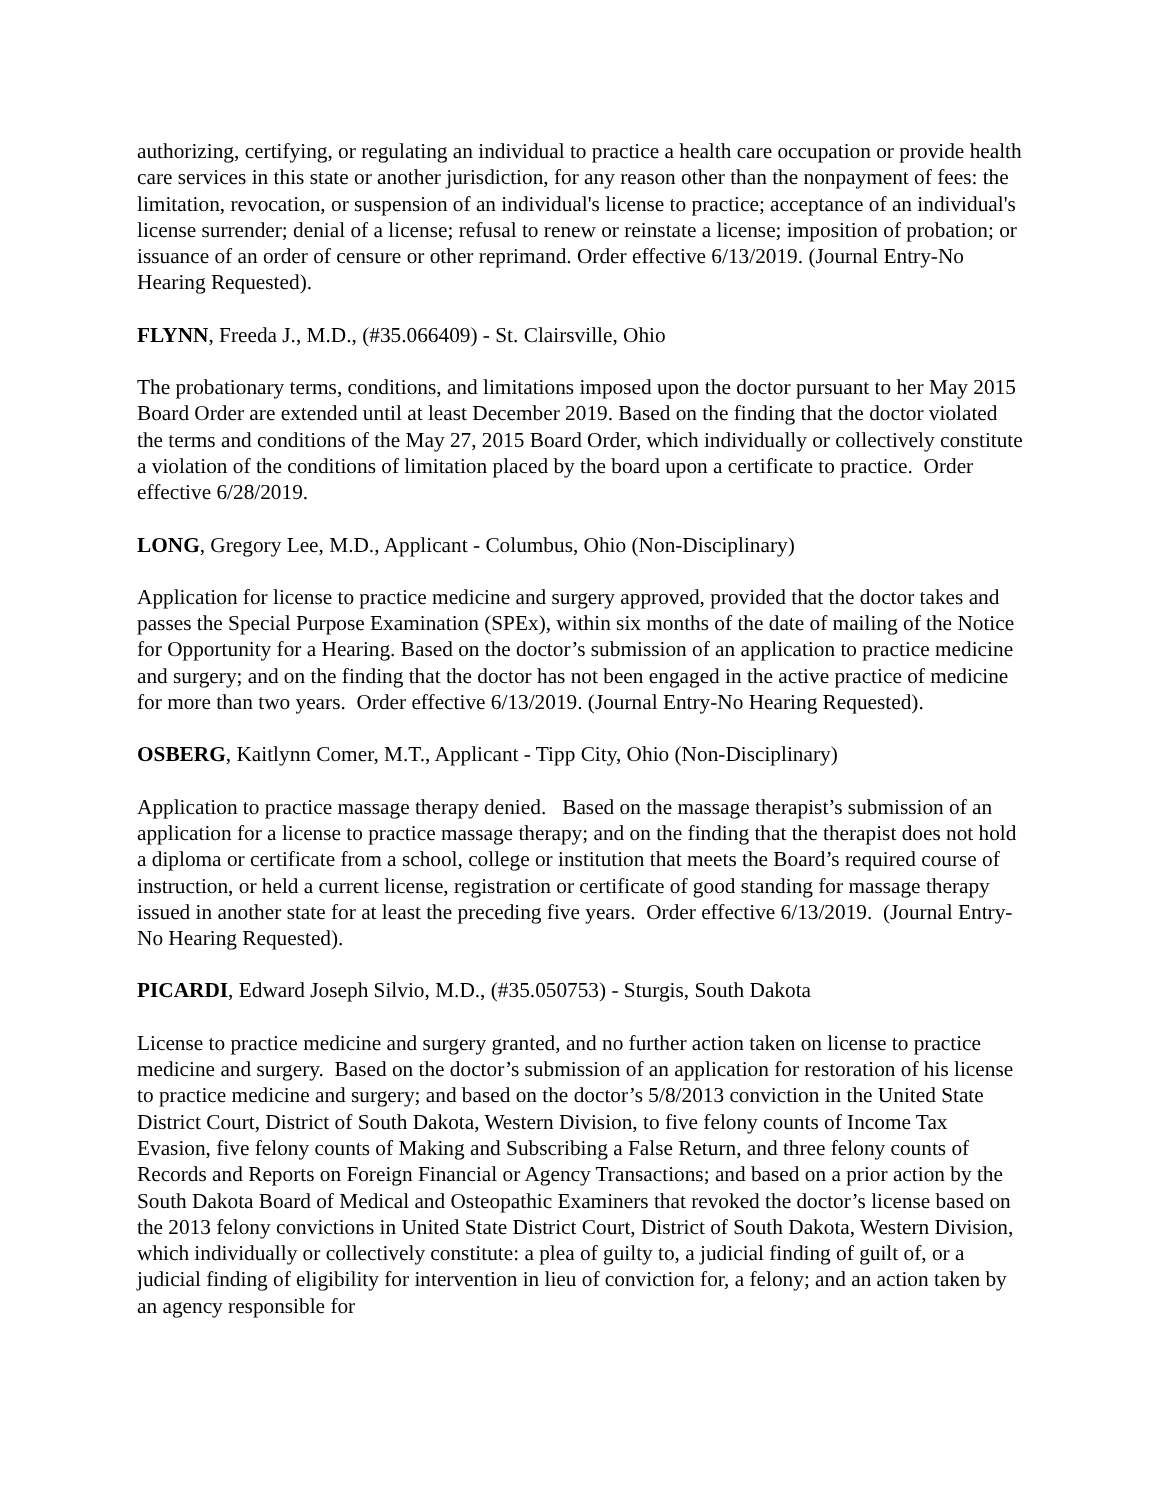authorizing, certifying, or regulating an individual to practice a health care occupation or provide health care services in this state or another jurisdiction, for any reason other than the nonpayment of fees: the limitation, revocation, or suspension of an individual's license to practice; acceptance of an individual's license surrender; denial of a license; refusal to renew or reinstate a license; imposition of probation; or issuance of an order of censure or other reprimand. Order effective 6/13/2019. (Journal Entry-No Hearing Requested).
FLYNN, Freeda J., M.D., (#35.066409) - St. Clairsville, Ohio
The probationary terms, conditions, and limitations imposed upon the doctor pursuant to her May 2015 Board Order are extended until at least December 2019. Based on the finding that the doctor violated the terms and conditions of the May 27, 2015 Board Order, which individually or collectively constitute a violation of the conditions of limitation placed by the board upon a certificate to practice. Order effective 6/28/2019.
LONG, Gregory Lee, M.D., Applicant - Columbus, Ohio (Non-Disciplinary)
Application for license to practice medicine and surgery approved, provided that the doctor takes and passes the Special Purpose Examination (SPEx), within six months of the date of mailing of the Notice for Opportunity for a Hearing. Based on the doctor’s submission of an application to practice medicine and surgery; and on the finding that the doctor has not been engaged in the active practice of medicine for more than two years. Order effective 6/13/2019. (Journal Entry-No Hearing Requested).
OSBERG, Kaitlynn Comer, M.T., Applicant - Tipp City, Ohio (Non-Disciplinary)
Application to practice massage therapy denied. Based on the massage therapist’s submission of an application for a license to practice massage therapy; and on the finding that the therapist does not hold a diploma or certificate from a school, college or institution that meets the Board’s required course of instruction, or held a current license, registration or certificate of good standing for massage therapy issued in another state for at least the preceding five years. Order effective 6/13/2019. (Journal Entry-No Hearing Requested).
PICARDI, Edward Joseph Silvio, M.D., (#35.050753) - Sturgis, South Dakota
License to practice medicine and surgery granted, and no further action taken on license to practice medicine and surgery. Based on the doctor’s submission of an application for restoration of his license to practice medicine and surgery; and based on the doctor’s 5/8/2013 conviction in the United State District Court, District of South Dakota, Western Division, to five felony counts of Income Tax Evasion, five felony counts of Making and Subscribing a False Return, and three felony counts of Records and Reports on Foreign Financial or Agency Transactions; and based on a prior action by the South Dakota Board of Medical and Osteopathic Examiners that revoked the doctor’s license based on the 2013 felony convictions in United State District Court, District of South Dakota, Western Division, which individually or collectively constitute: a plea of guilty to, a judicial finding of guilt of, or a judicial finding of eligibility for intervention in lieu of conviction for, a felony; and an action taken by an agency responsible for